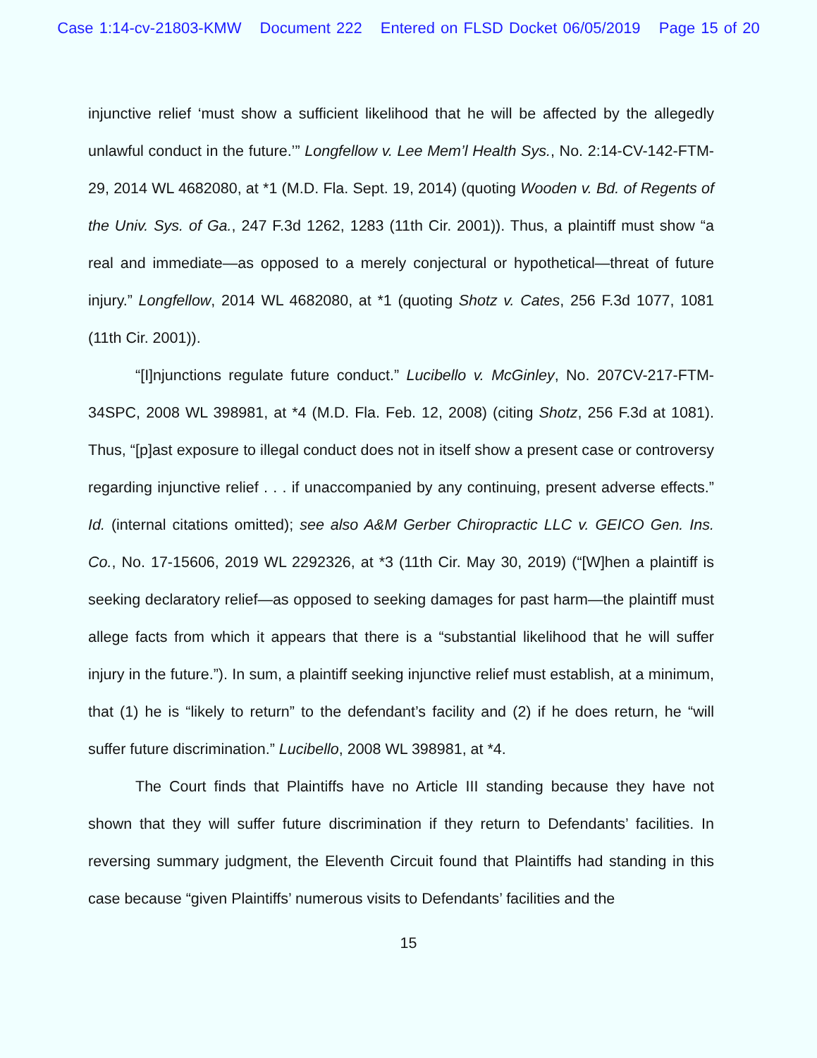Case 1:14-cv-21803-KMW Document 222 Entered on FLSD Docket 06/05/2019 Page 15 of 20
injunctive relief ‘must show a sufficient likelihood that he will be affected by the allegedly unlawful conduct in the future.’” Longfellow v. Lee Mem’l Health Sys., No. 2:14-CV-142-FTM-29, 2014 WL 4682080, at *1 (M.D. Fla. Sept. 19, 2014) (quoting Wooden v. Bd. of Regents of the Univ. Sys. of Ga., 247 F.3d 1262, 1283 (11th Cir. 2001)). Thus, a plaintiff must show “a real and immediate—as opposed to a merely conjectural or hypothetical—threat of future injury.” Longfellow, 2014 WL 4682080, at *1 (quoting Shotz v. Cates, 256 F.3d 1077, 1081 (11th Cir. 2001)).
“[I]njunctions regulate future conduct.” Lucibello v. McGinley, No. 207CV-217-FTM-34SPC, 2008 WL 398981, at *4 (M.D. Fla. Feb. 12, 2008) (citing Shotz, 256 F.3d at 1081). Thus, “[p]ast exposure to illegal conduct does not in itself show a present case or controversy regarding injunctive relief . . . if unaccompanied by any continuing, present adverse effects.” Id. (internal citations omitted); see also A&M Gerber Chiropractic LLC v. GEICO Gen. Ins. Co., No. 17-15606, 2019 WL 2292326, at *3 (11th Cir. May 30, 2019) (“[W]hen a plaintiff is seeking declaratory relief—as opposed to seeking damages for past harm—the plaintiff must allege facts from which it appears that there is a “substantial likelihood that he will suffer injury in the future.”). In sum, a plaintiff seeking injunctive relief must establish, at a minimum, that (1) he is “likely to return” to the defendant’s facility and (2) if he does return, he “will suffer future discrimination.” Lucibello, 2008 WL 398981, at *4.
The Court finds that Plaintiffs have no Article III standing because they have not shown that they will suffer future discrimination if they return to Defendants’ facilities. In reversing summary judgment, the Eleventh Circuit found that Plaintiffs had standing in this case because “given Plaintiffs’ numerous visits to Defendants’ facilities and the
15